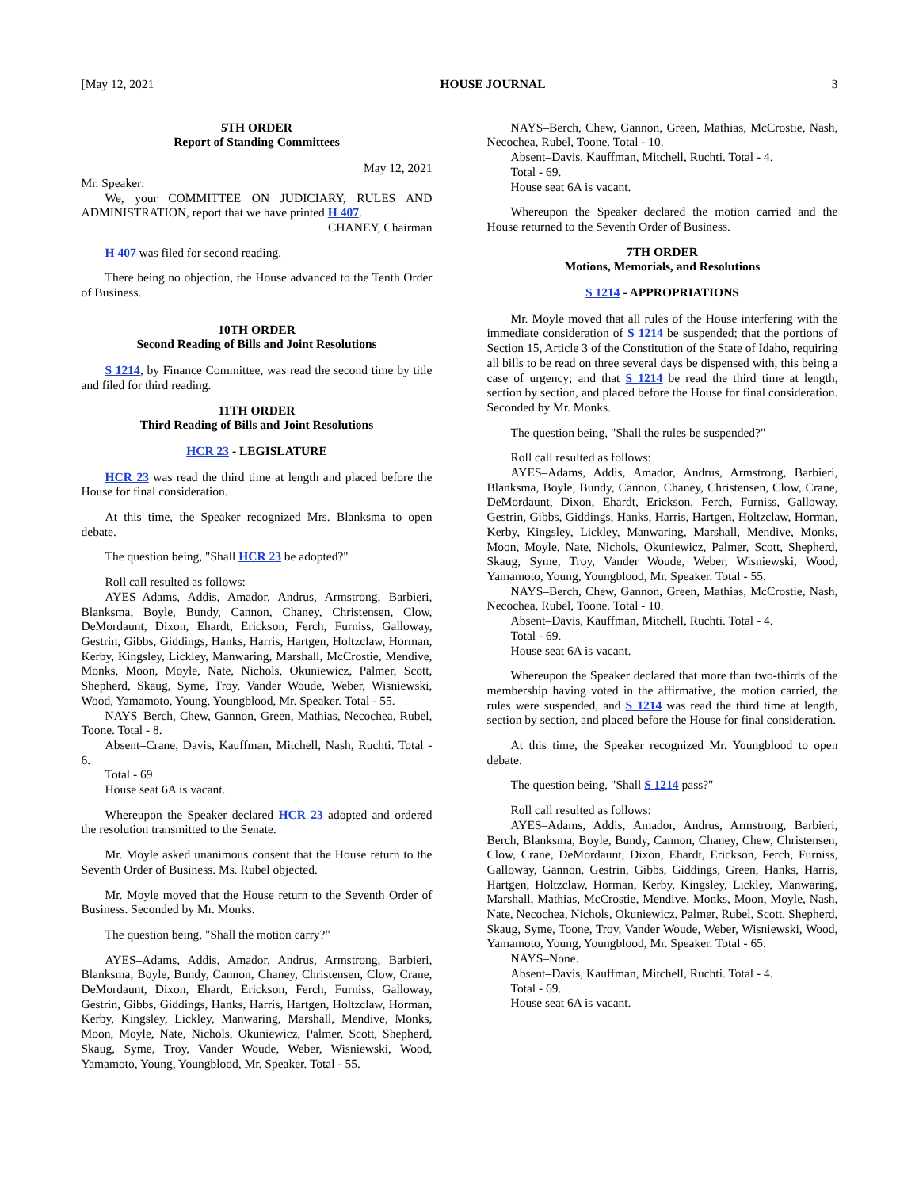[May 12, 2021 HOUSE JOURNAL 3
5TH ORDER
Report of Standing Committees
May 12, 2021
Mr. Speaker:
We, your COMMITTEE ON JUDICIARY, RULES AND ADMINISTRATION, report that we have printed H 407.
CHANEY, Chairman
H 407 was filed for second reading.
There being no objection, the House advanced to the Tenth Order of Business.
10TH ORDER
Second Reading of Bills and Joint Resolutions
S 1214, by Finance Committee, was read the second time by title and filed for third reading.
11TH ORDER
Third Reading of Bills and Joint Resolutions
HCR 23 - LEGISLATURE
HCR 23 was read the third time at length and placed before the House for final consideration.
At this time, the Speaker recognized Mrs. Blanksma to open debate.
The question being, "Shall HCR 23 be adopted?"
Roll call resulted as follows:
AYES–Adams, Addis, Amador, Andrus, Armstrong, Barbieri, Blanksma, Boyle, Bundy, Cannon, Chaney, Christensen, Clow, DeMordaunt, Dixon, Ehardt, Erickson, Ferch, Furniss, Galloway, Gestrin, Gibbs, Giddings, Hanks, Harris, Hartgen, Holtzclaw, Horman, Kerby, Kingsley, Lickley, Manwaring, Marshall, McCrostie, Mendive, Monks, Moon, Moyle, Nate, Nichols, Okuniewicz, Palmer, Scott, Shepherd, Skaug, Syme, Troy, Vander Woude, Weber, Wisniewski, Wood, Yamamoto, Young, Youngblood, Mr. Speaker. Total - 55.
NAYS–Berch, Chew, Gannon, Green, Mathias, Necochea, Rubel, Toone. Total - 8.
Absent–Crane, Davis, Kauffman, Mitchell, Nash, Ruchti. Total - 6.
Total - 69.
House seat 6A is vacant.
Whereupon the Speaker declared HCR 23 adopted and ordered the resolution transmitted to the Senate.
Mr. Moyle asked unanimous consent that the House return to the Seventh Order of Business. Ms. Rubel objected.
Mr. Moyle moved that the House return to the Seventh Order of Business. Seconded by Mr. Monks.
The question being, "Shall the motion carry?"
AYES–Adams, Addis, Amador, Andrus, Armstrong, Barbieri, Blanksma, Boyle, Bundy, Cannon, Chaney, Christensen, Clow, Crane, DeMordaunt, Dixon, Ehardt, Erickson, Ferch, Furniss, Galloway, Gestrin, Gibbs, Giddings, Hanks, Harris, Hartgen, Holtzclaw, Horman, Kerby, Kingsley, Lickley, Manwaring, Marshall, Mendive, Monks, Moon, Moyle, Nate, Nichols, Okuniewicz, Palmer, Scott, Shepherd, Skaug, Syme, Troy, Vander Woude, Weber, Wisniewski, Wood, Yamamoto, Young, Youngblood, Mr. Speaker. Total - 55.
NAYS–Berch, Chew, Gannon, Green, Mathias, McCrostie, Nash, Necochea, Rubel, Toone. Total - 10.
Absent–Davis, Kauffman, Mitchell, Ruchti. Total - 4.
Total - 69.
House seat 6A is vacant.
Whereupon the Speaker declared the motion carried and the House returned to the Seventh Order of Business.
7TH ORDER
Motions, Memorials, and Resolutions
S 1214 - APPROPRIATIONS
Mr. Moyle moved that all rules of the House interfering with the immediate consideration of S 1214 be suspended; that the portions of Section 15, Article 3 of the Constitution of the State of Idaho, requiring all bills to be read on three several days be dispensed with, this being a case of urgency; and that S 1214 be read the third time at length, section by section, and placed before the House for final consideration. Seconded by Mr. Monks.
The question being, "Shall the rules be suspended?"
Roll call resulted as follows:
AYES–Adams, Addis, Amador, Andrus, Armstrong, Barbieri, Blanksma, Boyle, Bundy, Cannon, Chaney, Christensen, Clow, Crane, DeMordaunt, Dixon, Ehardt, Erickson, Ferch, Furniss, Galloway, Gestrin, Gibbs, Giddings, Hanks, Harris, Hartgen, Holtzclaw, Horman, Kerby, Kingsley, Lickley, Manwaring, Marshall, Mendive, Monks, Moon, Moyle, Nate, Nichols, Okuniewicz, Palmer, Scott, Shepherd, Skaug, Syme, Troy, Vander Woude, Weber, Wisniewski, Wood, Yamamoto, Young, Youngblood, Mr. Speaker. Total - 55.
NAYS–Berch, Chew, Gannon, Green, Mathias, McCrostie, Nash, Necochea, Rubel, Toone. Total - 10.
Absent–Davis, Kauffman, Mitchell, Ruchti. Total - 4.
Total - 69.
House seat 6A is vacant.
Whereupon the Speaker declared that more than two-thirds of the membership having voted in the affirmative, the motion carried, the rules were suspended, and S 1214 was read the third time at length, section by section, and placed before the House for final consideration.
At this time, the Speaker recognized Mr. Youngblood to open debate.
The question being, "Shall S 1214 pass?"
Roll call resulted as follows:
AYES–Adams, Addis, Amador, Andrus, Armstrong, Barbieri, Berch, Blanksma, Boyle, Bundy, Cannon, Chaney, Chew, Christensen, Clow, Crane, DeMordaunt, Dixon, Ehardt, Erickson, Ferch, Furniss, Galloway, Gannon, Gestrin, Gibbs, Giddings, Green, Hanks, Harris, Hartgen, Holtzclaw, Horman, Kerby, Kingsley, Lickley, Manwaring, Marshall, Mathias, McCrostie, Mendive, Monks, Moon, Moyle, Nash, Nate, Necochea, Nichols, Okuniewicz, Palmer, Rubel, Scott, Shepherd, Skaug, Syme, Toone, Troy, Vander Woude, Weber, Wisniewski, Wood, Yamamoto, Young, Youngblood, Mr. Speaker. Total - 65.
NAYS–None.
Absent–Davis, Kauffman, Mitchell, Ruchti. Total - 4.
Total - 69.
House seat 6A is vacant.